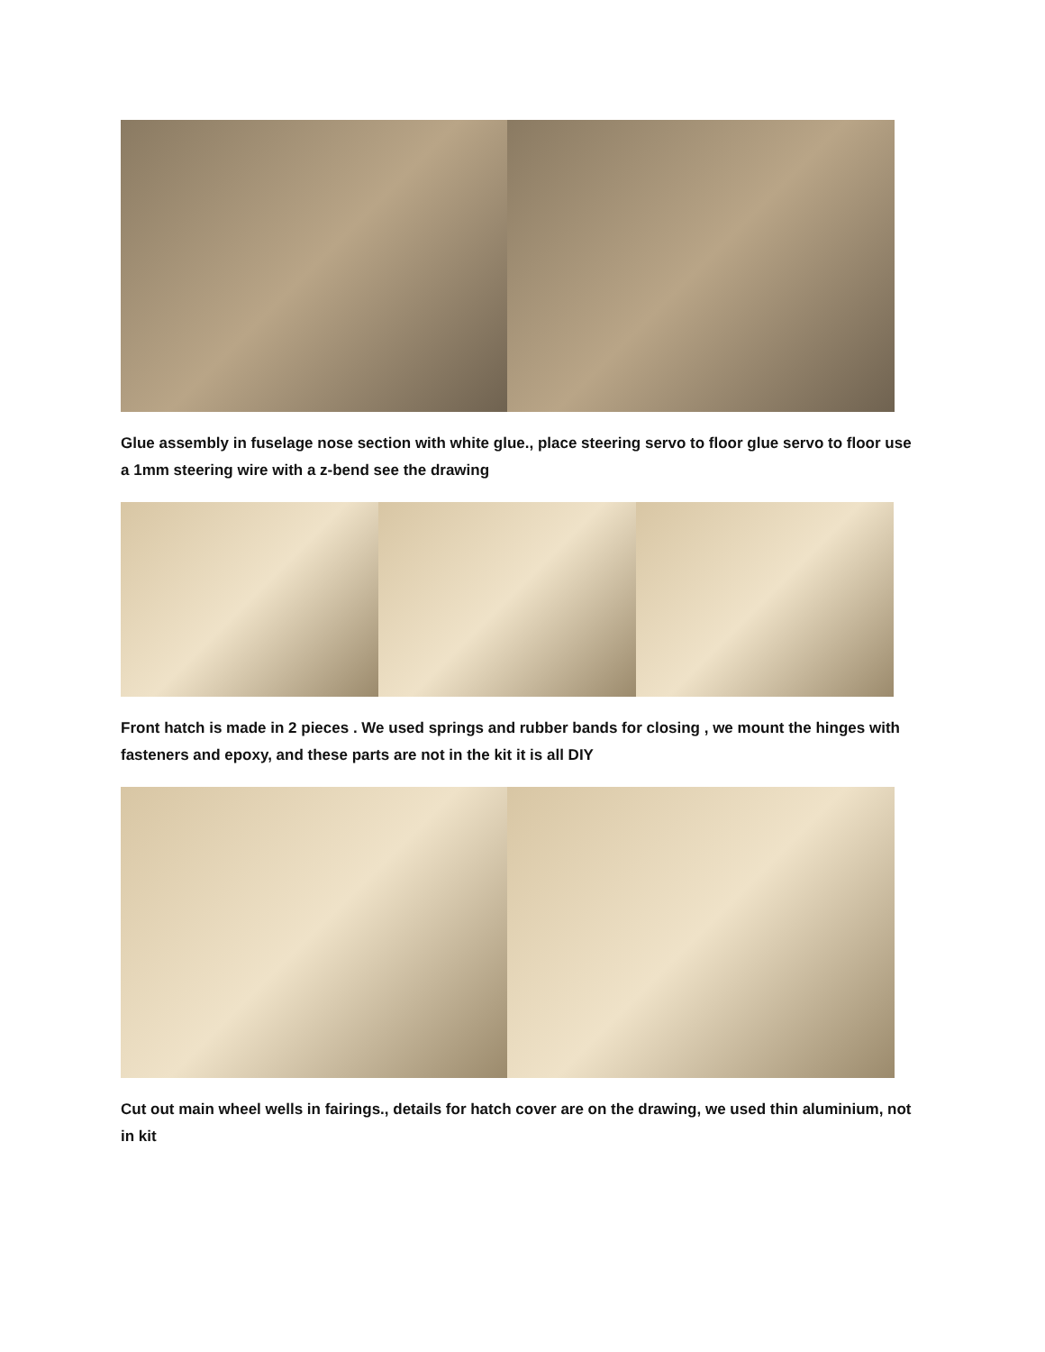Glue assembly in fuselage nose section with white glue., place steering servo to floor glue servo to floor use a 1mm steering wire with a z-bend see the drawing
Front hatch is made in 2 pieces . We used springs and rubber bands for closing , we mount the hinges with fasteners and epoxy, and these parts are not in the kit it is all DIY
Cut out main wheel wells in fairings., details for hatch cover are on the drawing, we used thin aluminium, not in kit